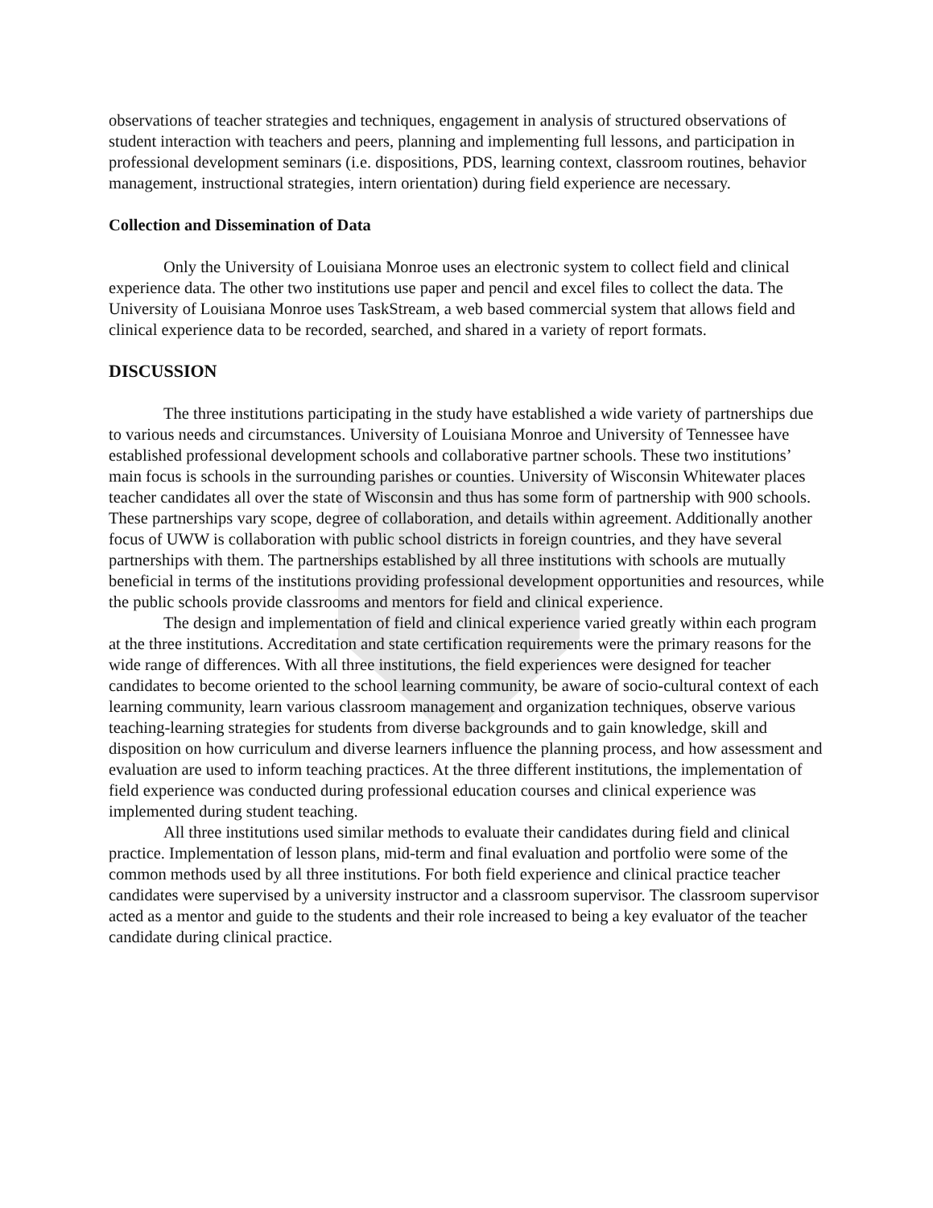observations of teacher strategies and techniques, engagement in analysis of structured observations of student interaction with teachers and peers, planning and implementing full lessons, and participation in professional development seminars (i.e. dispositions, PDS, learning context, classroom routines, behavior management, instructional strategies, intern orientation) during field experience are necessary.
Collection and Dissemination of Data
Only the University of Louisiana Monroe uses an electronic system to collect field and clinical experience data. The other two institutions use paper and pencil and excel files to collect the data. The University of Louisiana Monroe uses TaskStream, a web based commercial system that allows field and clinical experience data to be recorded, searched, and shared in a variety of report formats.
DISCUSSION
The three institutions participating in the study have established a wide variety of partnerships due to various needs and circumstances. University of Louisiana Monroe and University of Tennessee have established professional development schools and collaborative partner schools. These two institutions’ main focus is schools in the surrounding parishes or counties. University of Wisconsin Whitewater places teacher candidates all over the state of Wisconsin and thus has some form of partnership with 900 schools. These partnerships vary scope, degree of collaboration, and details within agreement. Additionally another focus of UWW is collaboration with public school districts in foreign countries, and they have several partnerships with them. The partnerships established by all three institutions with schools are mutually beneficial in terms of the institutions providing professional development opportunities and resources, while the public schools provide classrooms and mentors for field and clinical experience.
The design and implementation of field and clinical experience varied greatly within each program at the three institutions. Accreditation and state certification requirements were the primary reasons for the wide range of differences. With all three institutions, the field experiences were designed for teacher candidates to become oriented to the school learning community, be aware of socio-cultural context of each learning community, learn various classroom management and organization techniques, observe various teaching-learning strategies for students from diverse backgrounds and to gain knowledge, skill and disposition on how curriculum and diverse learners influence the planning process, and how assessment and evaluation are used to inform teaching practices. At the three different institutions, the implementation of field experience was conducted during professional education courses and clinical experience was implemented during student teaching.
All three institutions used similar methods to evaluate their candidates during field and clinical practice. Implementation of lesson plans, mid-term and final evaluation and portfolio were some of the common methods used by all three institutions. For both field experience and clinical practice teacher candidates were supervised by a university instructor and a classroom supervisor. The classroom supervisor acted as a mentor and guide to the students and their role increased to being a key evaluator of the teacher candidate during clinical practice.